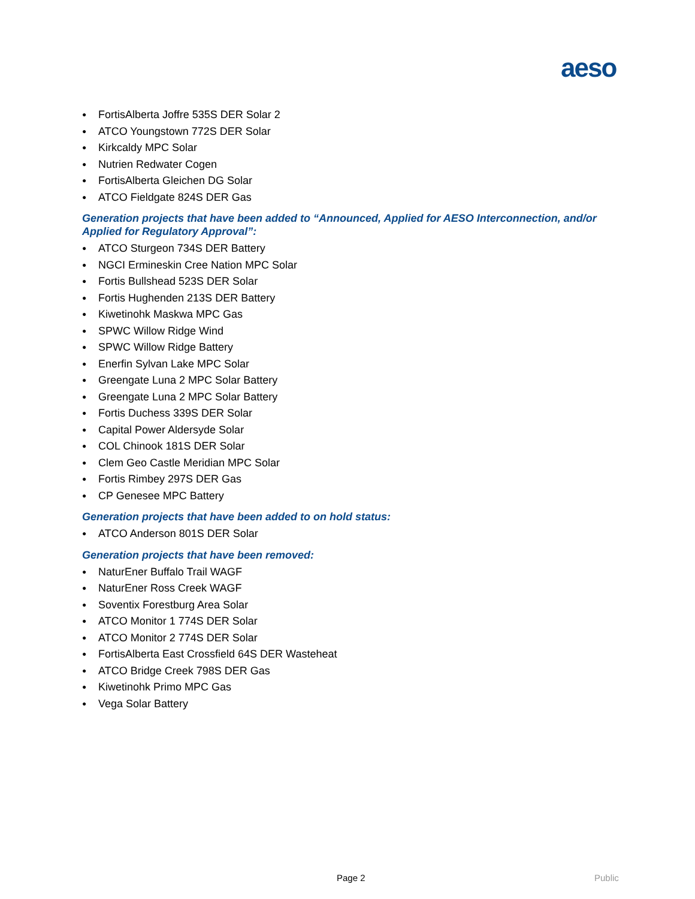aeso
● FortisAlberta Joffre 535S DER Solar 2
● ATCO Youngstown 772S DER Solar
● Kirkcaldy MPC Solar
● Nutrien Redwater Cogen
● FortisAlberta Gleichen DG Solar
● ATCO Fieldgate 824S DER Gas
Generation projects that have been added to “Announced, Applied for AESO Interconnection, and/or Applied for Regulatory Approval”:
● ATCO Sturgeon 734S DER Battery
● NGCI Ermineskin Cree Nation MPC Solar
● Fortis Bullshead 523S DER Solar
● Fortis Hughenden 213S DER Battery
● Kiwetinohk Maskwa MPC Gas
● SPWC Willow Ridge Wind
● SPWC Willow Ridge Battery
● Enerfin Sylvan Lake MPC Solar
● Greengate Luna 2 MPC Solar Battery
● Greengate Luna 2 MPC Solar Battery
● Fortis Duchess 339S DER Solar
● Capital Power Aldersyde Solar
● COL Chinook 181S DER Solar
● Clem Geo Castle Meridian MPC Solar
● Fortis Rimbey 297S DER Gas
● CP Genesee MPC Battery
Generation projects that have been added to on hold status:
● ATCO Anderson 801S DER Solar
Generation projects that have been removed:
● NaturEner Buffalo Trail WAGF
● NaturEner Ross Creek WAGF
● Soventix Forestburg Area Solar
● ATCO Monitor 1 774S DER Solar
● ATCO Monitor 2 774S DER Solar
● FortisAlberta East Crossfield 64S DER Wasteheat
● ATCO Bridge Creek 798S DER Gas
● Kiwetinohk Primo MPC Gas
● Vega Solar Battery
Page 2 Public